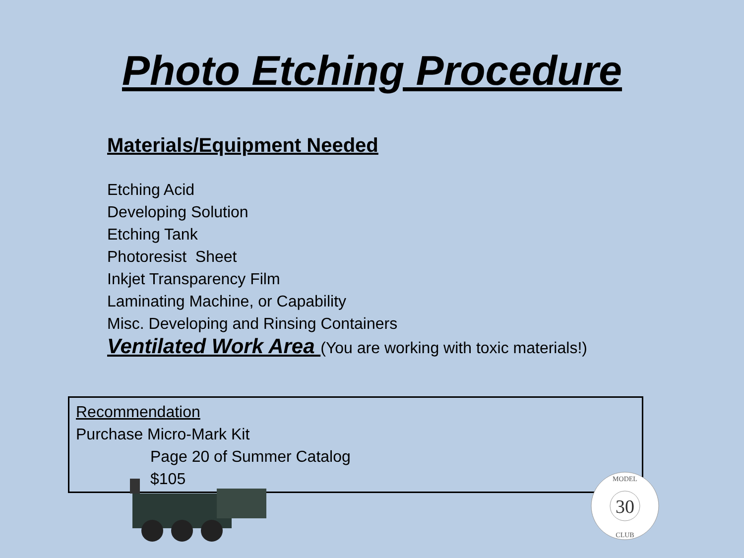Photo Etching Procedure
Materials/Equipment Needed
Etching Acid
Developing Solution
Etching Tank
Photoresist Sheet
Inkjet Transparency Film
Laminating Machine, or Capability
Misc. Developing and Rinsing Containers
Ventilated Work Area (You are working with toxic materials!)
Recommendation
Purchase Micro-Mark Kit
Page 20 of Summer Catalog
$105
30
MODEL
CLUB